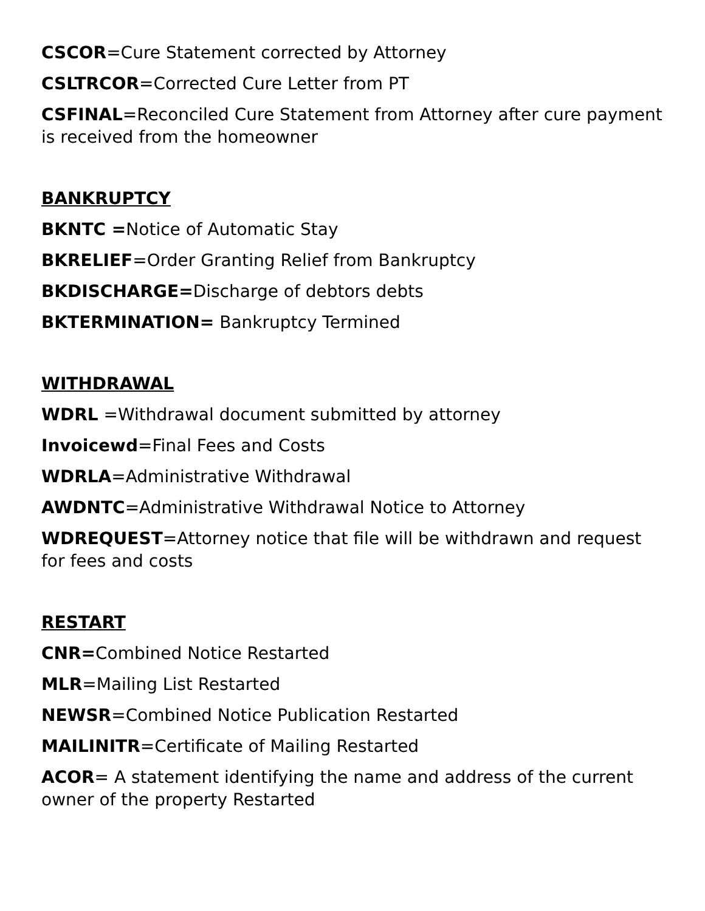CSCOR=Cure Statement corrected by Attorney
CSLTRCOR=Corrected Cure Letter from PT
CSFINAL=Reconciled Cure Statement from Attorney after cure payment is received from the homeowner
BANKRUPTCY
BKNTC =Notice of Automatic Stay
BKRELIEF=Order Granting Relief from Bankruptcy
BKDISCHARGE=Discharge of debtors debts
BKTERMINATION= Bankruptcy Termined
WITHDRAWAL
WDRL =Withdrawal document submitted by attorney
Invoicewd=Final Fees and Costs
WDRLA=Administrative Withdrawal
AWDNTC=Administrative Withdrawal Notice to Attorney
WDREQUEST=Attorney notice that file will be withdrawn and request for fees and costs
RESTART
CNR=Combined Notice Restarted
MLR=Mailing List Restarted
NEWSR=Combined Notice Publication Restarted
MAILINITR=Certificate of Mailing Restarted
ACOR= A statement identifying the name and address of the current owner of the property Restarted